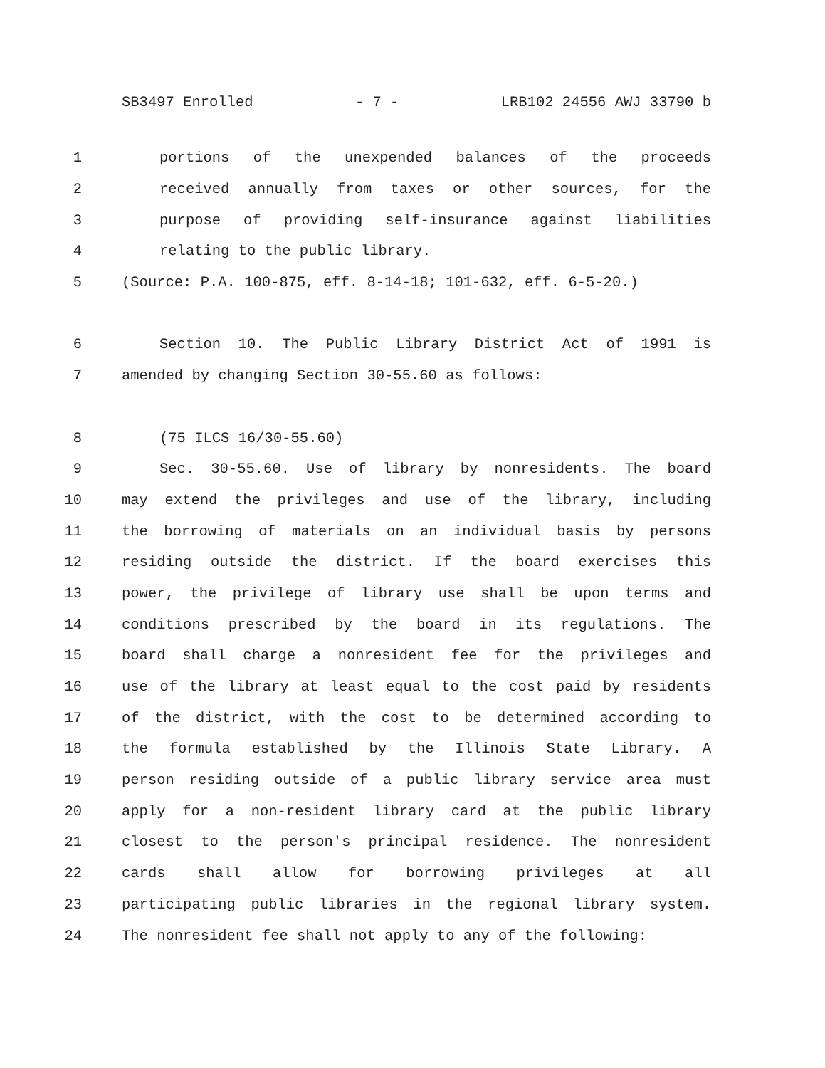SB3497 Enrolled - 7 - LRB102 24556 AWJ 33790 b
1 portions of the unexpended balances of the proceeds
2 received annually from taxes or other sources, for the
3 purpose of providing self-insurance against liabilities
4 relating to the public library.
5 (Source: P.A. 100-875, eff. 8-14-18; 101-632, eff. 6-5-20.)
6 Section 10. The Public Library District Act of 1991 is
7 amended by changing Section 30-55.60 as follows:
8 (75 ILCS 16/30-55.60)
9 Sec. 30-55.60. Use of library by nonresidents. The board
10 may extend the privileges and use of the library, including
11 the borrowing of materials on an individual basis by persons
12 residing outside the district. If the board exercises this
13 power, the privilege of library use shall be upon terms and
14 conditions prescribed by the board in its regulations. The
15 board shall charge a nonresident fee for the privileges and
16 use of the library at least equal to the cost paid by residents
17 of the district, with the cost to be determined according to
18 the formula established by the Illinois State Library. A
19 person residing outside of a public library service area must
20 apply for a non-resident library card at the public library
21 closest to the person's principal residence. The nonresident
22 cards shall allow for borrowing privileges at all
23 participating public libraries in the regional library system.
24 The nonresident fee shall not apply to any of the following: